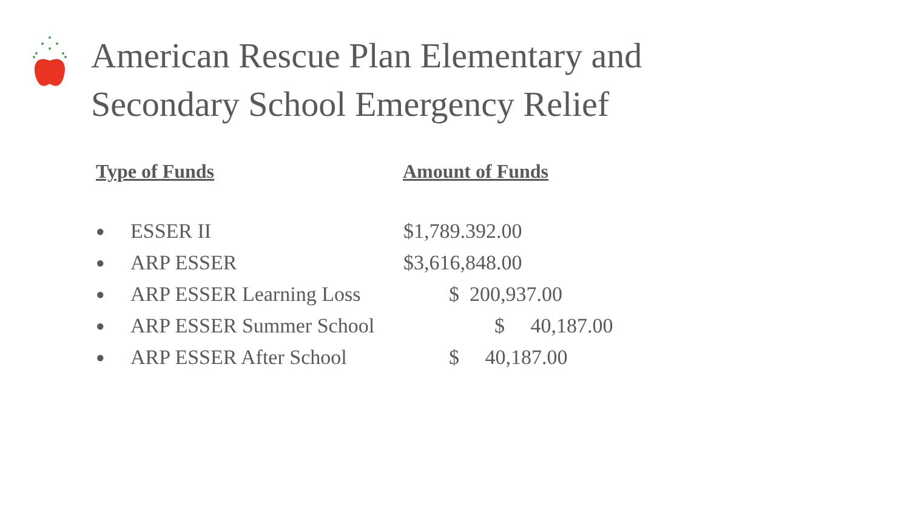American Rescue Plan Elementary and
Secondary School Emergency Relief
Type of Funds Amount of Funds
● ESSER II $1,789.392.00
● ARP ESSER $3,616,848.00
● ARP ESSER Learning Loss $ 200,937.00
● ARP ESSER Summer School $ 40,187.00
● ARP ESSER After School $ 40,187.00